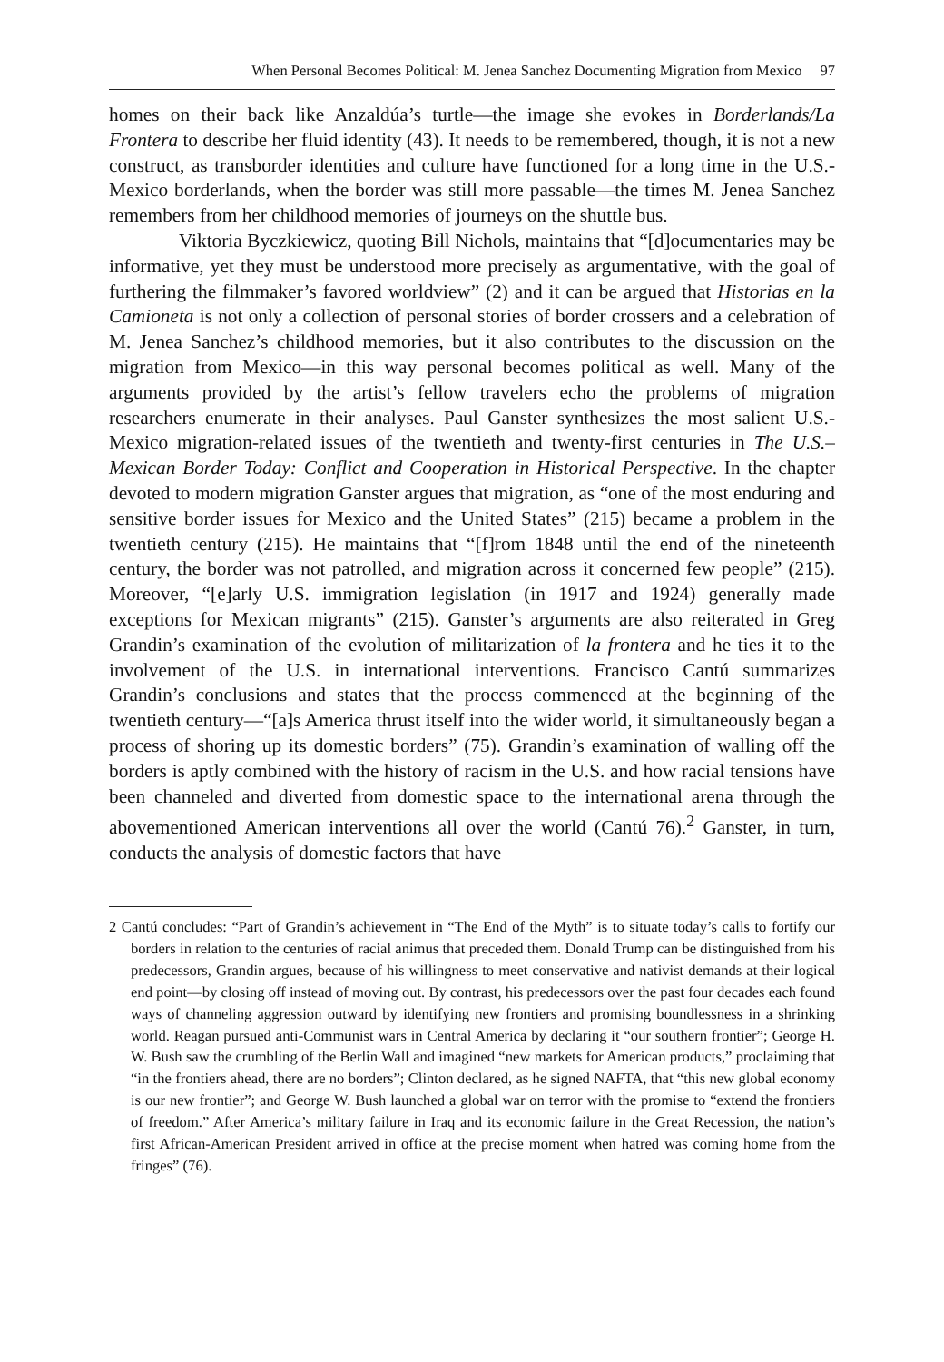When Personal Becomes Political: M. Jenea Sanchez Documenting Migration from Mexico 97
homes on their back like Anzaldúa’s turtle—the image she evokes in Borderlands/La Frontera to describe her fluid identity (43). It needs to be remembered, though, it is not a new construct, as transborder identities and culture have functioned for a long time in the U.S.-Mexico borderlands, when the border was still more passable—the times M. Jenea Sanchez remembers from her childhood memories of journeys on the shuttle bus.
Viktoria Byczkiewicz, quoting Bill Nichols, maintains that “[d]ocumentaries may be informative, yet they must be understood more precisely as argumentative, with the goal of furthering the filmmaker’s favored worldview” (2) and it can be argued that Historias en la Camioneta is not only a collection of personal stories of border crossers and a celebration of M. Jenea Sanchez’s childhood memories, but it also contributes to the discussion on the migration from Mexico—in this way personal becomes political as well. Many of the arguments provided by the artist’s fellow travelers echo the problems of migration researchers enumerate in their analyses. Paul Ganster synthesizes the most salient U.S.-Mexico migration-related issues of the twentieth and twenty-first centuries in The U.S.–Mexican Border Today: Conflict and Cooperation in Historical Perspective. In the chapter devoted to modern migration Ganster argues that migration, as “one of the most enduring and sensitive border issues for Mexico and the United States” (215) became a problem in the twentieth century (215). He maintains that “[f]rom 1848 until the end of the nineteenth century, the border was not patrolled, and migration across it concerned few people” (215). Moreover, “[e]arly U.S. immigration legislation (in 1917 and 1924) generally made exceptions for Mexican migrants” (215). Ganster’s arguments are also reiterated in Greg Grandin’s examination of the evolution of militarization of la frontera and he ties it to the involvement of the U.S. in international interventions. Francisco Cantú summarizes Grandin’s conclusions and states that the process commenced at the beginning of the twentieth century—“[a]s America thrust itself into the wider world, it simultaneously began a process of shoring up its domestic borders” (75). Grandin’s examination of walling off the borders is aptly combined with the history of racism in the U.S. and how racial tensions have been channeled and diverted from domestic space to the international arena through the abovementioned American interventions all over the world (Cantú 76).<sup>2</sup> Ganster, in turn, conducts the analysis of domestic factors that have
2 Cantú concludes: “Part of Grandin’s achievement in “The End of the Myth” is to situate today’s calls to fortify our borders in relation to the centuries of racial animus that preceded them. Donald Trump can be distinguished from his predecessors, Grandin argues, because of his willingness to meet conservative and nativist demands at their logical end point—by closing off instead of moving out. By contrast, his predecessors over the past four decades each found ways of channeling aggression outward by identifying new frontiers and promising boundlessness in a shrinking world. Reagan pursued anti-Communist wars in Central America by declaring it “our southern frontier”; George H. W. Bush saw the crumbling of the Berlin Wall and imagined “new markets for American products,” proclaiming that “in the frontiers ahead, there are no borders”; Clinton declared, as he signed NAFTA, that “this new global economy is our new frontier”; and George W. Bush launched a global war on terror with the promise to “extend the frontiers of freedom.” After America’s military failure in Iraq and its economic failure in the Great Recession, the nation’s first African-American President arrived in office at the precise moment when hatred was coming home from the fringes” (76).